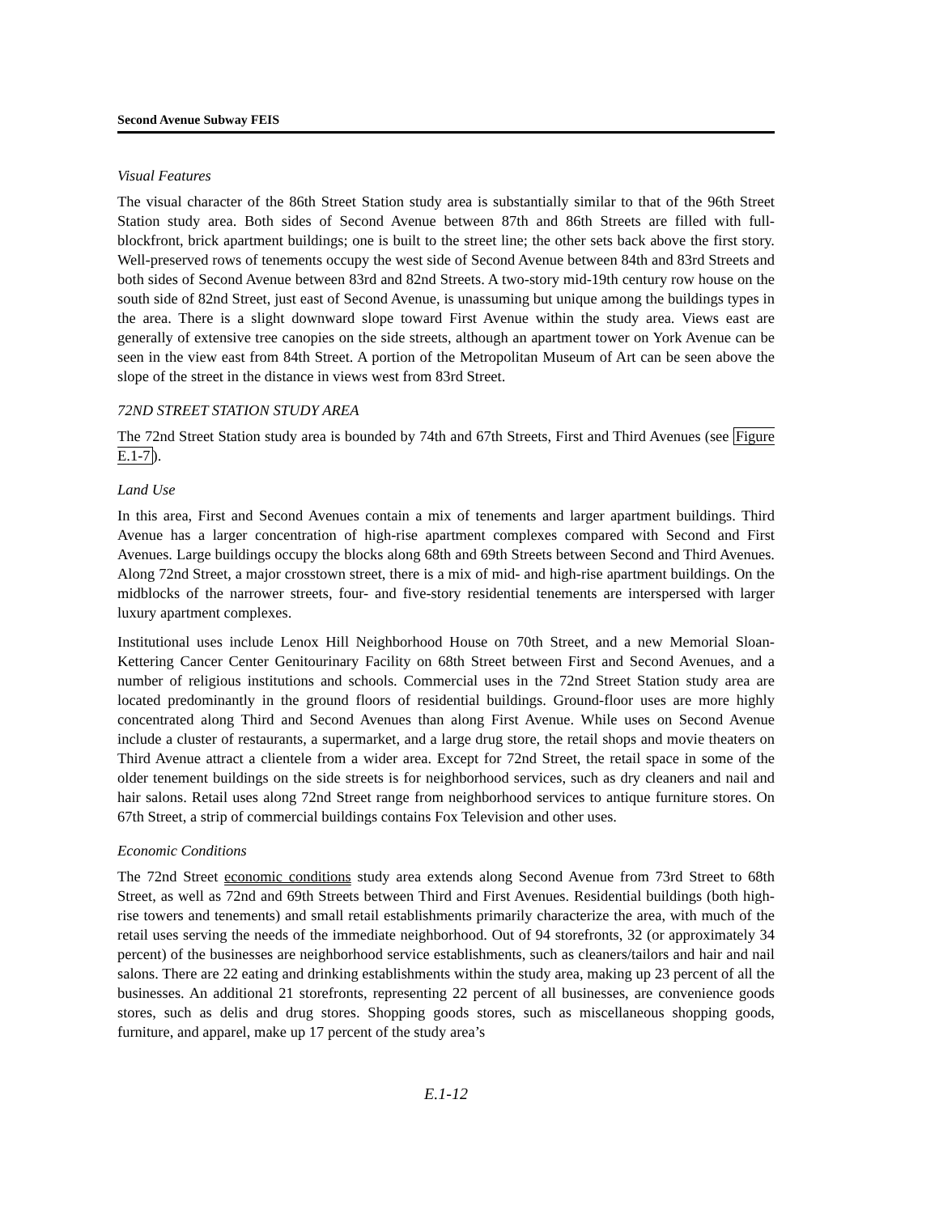Second Avenue Subway FEIS
Visual Features
The visual character of the 86th Street Station study area is substantially similar to that of the 96th Street Station study area. Both sides of Second Avenue between 87th and 86th Streets are filled with full-blockfront, brick apartment buildings; one is built to the street line; the other sets back above the first story. Well-preserved rows of tenements occupy the west side of Second Avenue between 84th and 83rd Streets and both sides of Second Avenue between 83rd and 82nd Streets. A two-story mid-19th century row house on the south side of 82nd Street, just east of Second Avenue, is unassuming but unique among the buildings types in the area. There is a slight downward slope toward First Avenue within the study area. Views east are generally of extensive tree canopies on the side streets, although an apartment tower on York Avenue can be seen in the view east from 84th Street. A portion of the Metropolitan Museum of Art can be seen above the slope of the street in the distance in views west from 83rd Street.
72ND STREET STATION STUDY AREA
The 72nd Street Station study area is bounded by 74th and 67th Streets, First and Third Avenues (see Figure E.1-7).
Land Use
In this area, First and Second Avenues contain a mix of tenements and larger apartment buildings. Third Avenue has a larger concentration of high-rise apartment complexes compared with Second and First Avenues. Large buildings occupy the blocks along 68th and 69th Streets between Second and Third Avenues. Along 72nd Street, a major crosstown street, there is a mix of mid- and high-rise apartment buildings. On the midblocks of the narrower streets, four- and five-story residential tenements are interspersed with larger luxury apartment complexes.
Institutional uses include Lenox Hill Neighborhood House on 70th Street, and a new Memorial Sloan-Kettering Cancer Center Genitourinary Facility on 68th Street between First and Second Avenues, and a number of religious institutions and schools. Commercial uses in the 72nd Street Station study area are located predominantly in the ground floors of residential buildings. Ground-floor uses are more highly concentrated along Third and Second Avenues than along First Avenue. While uses on Second Avenue include a cluster of restaurants, a supermarket, and a large drug store, the retail shops and movie theaters on Third Avenue attract a clientele from a wider area. Except for 72nd Street, the retail space in some of the older tenement buildings on the side streets is for neighborhood services, such as dry cleaners and nail and hair salons. Retail uses along 72nd Street range from neighborhood services to antique furniture stores. On 67th Street, a strip of commercial buildings contains Fox Television and other uses.
Economic Conditions
The 72nd Street economic conditions study area extends along Second Avenue from 73rd Street to 68th Street, as well as 72nd and 69th Streets between Third and First Avenues. Residential buildings (both high-rise towers and tenements) and small retail establishments primarily characterize the area, with much of the retail uses serving the needs of the immediate neighborhood. Out of 94 storefronts, 32 (or approximately 34 percent) of the businesses are neighborhood service establishments, such as cleaners/tailors and hair and nail salons. There are 22 eating and drinking establishments within the study area, making up 23 percent of all the businesses. An additional 21 storefronts, representing 22 percent of all businesses, are convenience goods stores, such as delis and drug stores. Shopping goods stores, such as miscellaneous shopping goods, furniture, and apparel, make up 17 percent of the study area’s
E.1-12